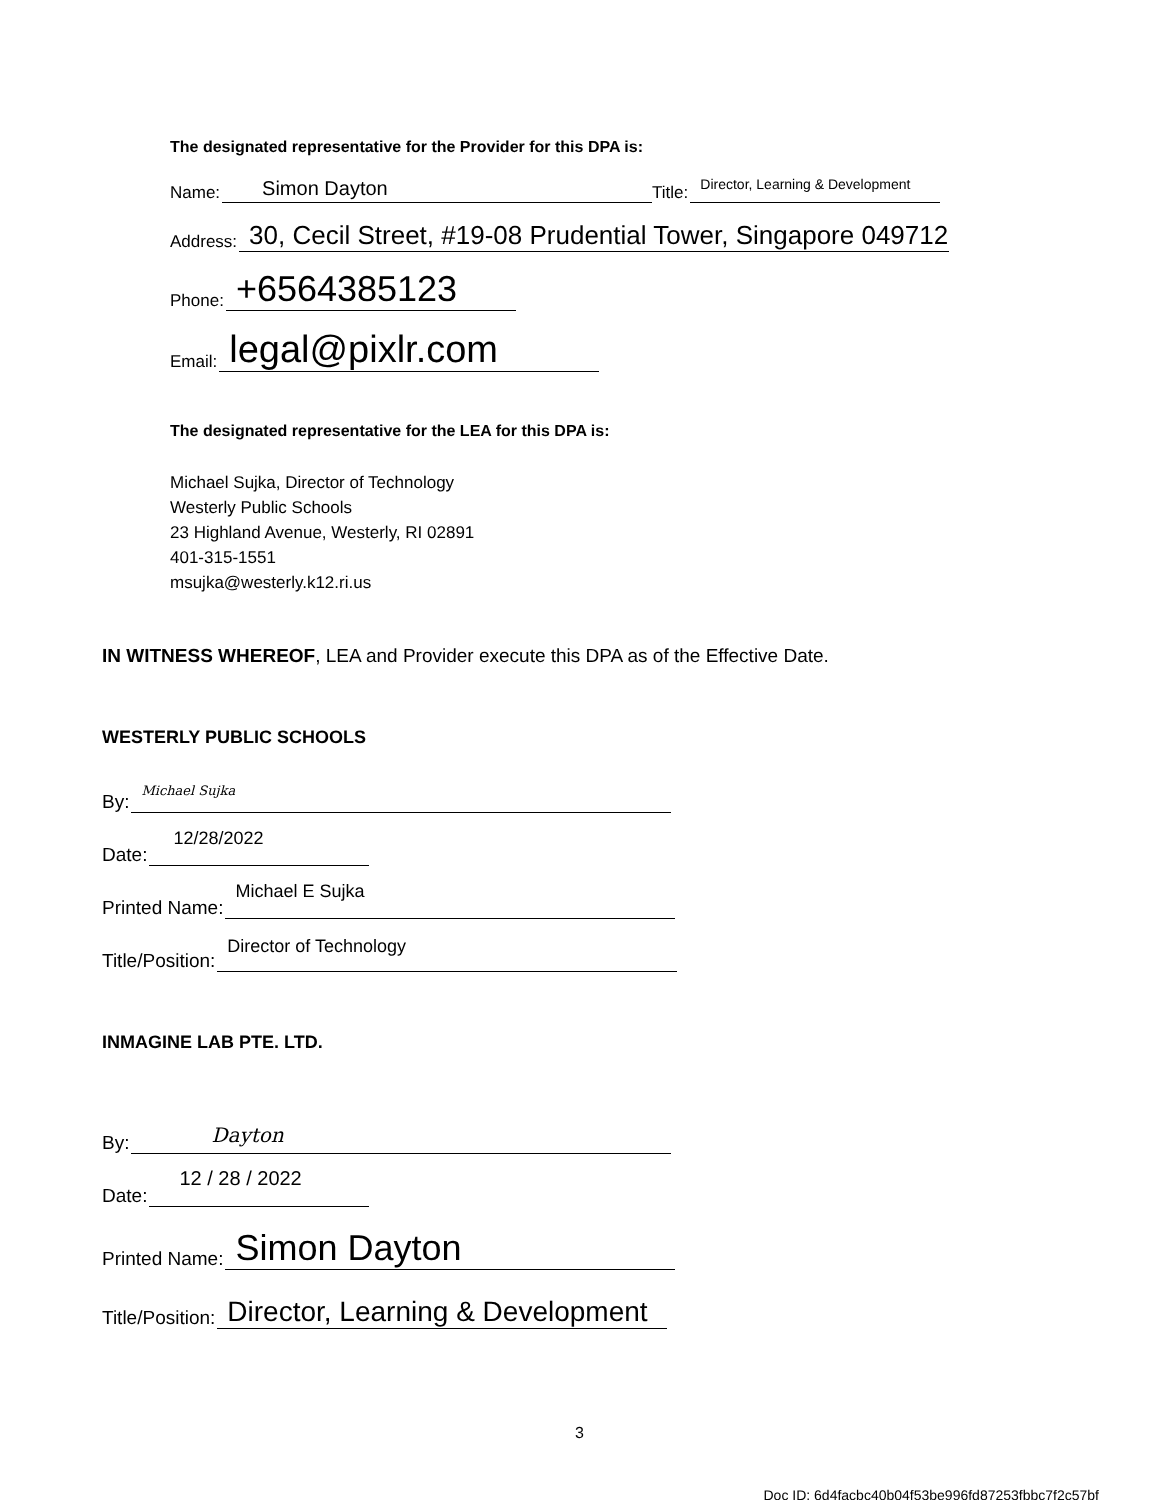The designated representative for the Provider for this DPA is:
Name: Simon Dayton Title: Director, Learning & Development
Address: 30, Cecil Street, #19-08 Prudential Tower, Singapore 049712
Phone: +6564385123
Email: legal@pixlr.com
The designated representative for the LEA for this DPA is:
Michael Sujka, Director of Technology
Westerly Public Schools
23 Highland Avenue, Westerly, RI 02891
401-315-1551
msujka@westerly.k12.ri.us
IN WITNESS WHEREOF, LEA and Provider execute this DPA as of the Effective Date.
WESTERLY PUBLIC SCHOOLS
By: Michael Sujka
Date: 12/28/2022
Printed Name: Michael E Sujka
Title/Position: Director of Technology
INMAGINE LAB PTE. LTD.
By: Dayton
Date: 12 / 28 / 2022
Printed Name: Simon Dayton
Title/Position: Director, Learning & Development
3
Doc ID: 6d4facbc40b04f53be996fd87253fbbc7f2c57bf